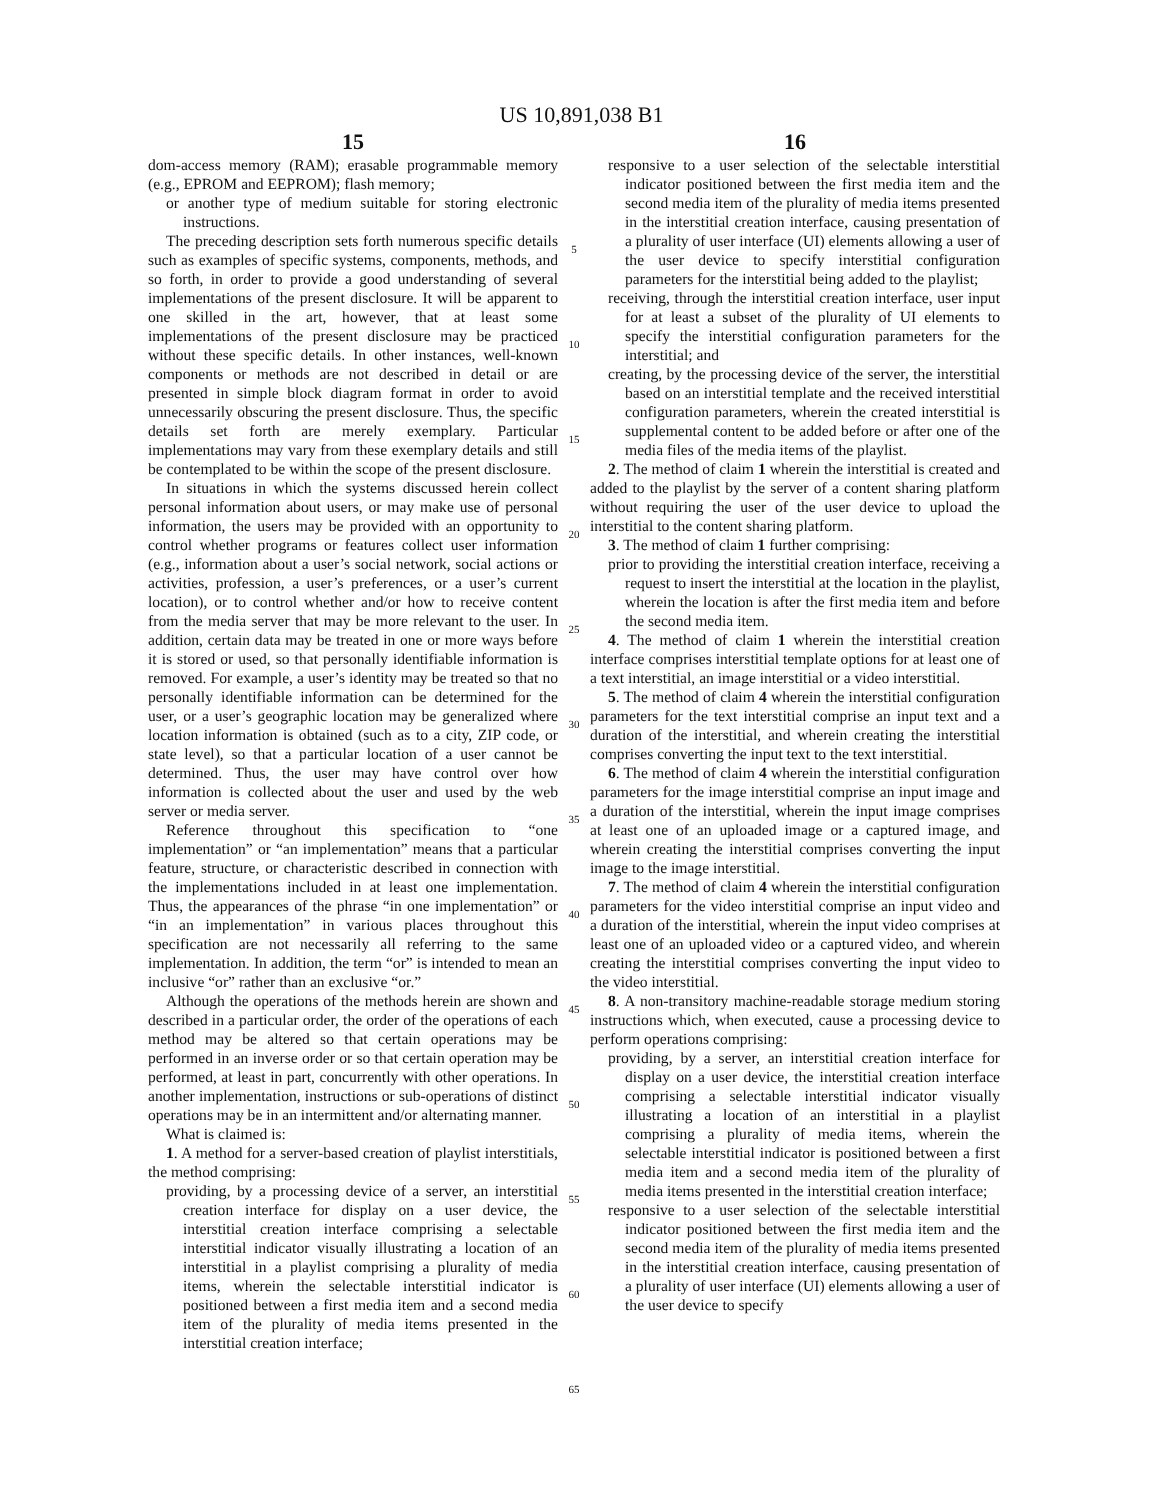US 10,891,038 B1
15
dom-access memory (RAM); erasable programmable memory (e.g., EPROM and EEPROM); flash memory;
or another type of medium suitable for storing electronic instructions.
The preceding description sets forth numerous specific details such as examples of specific systems, components, methods, and so forth, in order to provide a good understanding of several implementations of the present disclosure. It will be apparent to one skilled in the art, however, that at least some implementations of the present disclosure may be practiced without these specific details. In other instances, well-known components or methods are not described in detail or are presented in simple block diagram format in order to avoid unnecessarily obscuring the present disclosure. Thus, the specific details set forth are merely exemplary. Particular implementations may vary from these exemplary details and still be contemplated to be within the scope of the present disclosure.
In situations in which the systems discussed herein collect personal information about users, or may make use of personal information, the users may be provided with an opportunity to control whether programs or features collect user information (e.g., information about a user’s social network, social actions or activities, profession, a user’s preferences, or a user’s current location), or to control whether and/or how to receive content from the media server that may be more relevant to the user. In addition, certain data may be treated in one or more ways before it is stored or used, so that personally identifiable information is removed. For example, a user’s identity may be treated so that no personally identifiable information can be determined for the user, or a user’s geographic location may be generalized where location information is obtained (such as to a city, ZIP code, or state level), so that a particular location of a user cannot be determined. Thus, the user may have control over how information is collected about the user and used by the web server or media server.
Reference throughout this specification to “one implementation” or “an implementation” means that a particular feature, structure, or characteristic described in connection with the implementations included in at least one implementation. Thus, the appearances of the phrase “in one implementation” or “in an implementation” in various places throughout this specification are not necessarily all referring to the same implementation. In addition, the term “or” is intended to mean an inclusive “or” rather than an exclusive “or.”
Although the operations of the methods herein are shown and described in a particular order, the order of the operations of each method may be altered so that certain operations may be performed in an inverse order or so that certain operation may be performed, at least in part, concurrently with other operations. In another implementation, instructions or sub-operations of distinct operations may be in an intermittent and/or alternating manner.
What is claimed is:
1. A method for a server-based creation of playlist interstitials, the method comprising:
providing, by a processing device of a server, an interstitial creation interface for display on a user device, the interstitial creation interface comprising a selectable interstitial indicator visually illustrating a location of an interstitial in a playlist comprising a plurality of media items, wherein the selectable interstitial indicator is positioned between a first media item and a second media item of the plurality of media items presented in the interstitial creation interface;
5
10
15
20
25
30
35
40
45
50
55
60
65
16
responsive to a user selection of the selectable interstitial indicator positioned between the first media item and the second media item of the plurality of media items presented in the interstitial creation interface, causing presentation of a plurality of user interface (UI) elements allowing a user of the user device to specify interstitial configuration parameters for the interstitial being added to the playlist;
receiving, through the interstitial creation interface, user input for at least a subset of the plurality of UI elements to specify the interstitial configuration parameters for the interstitial; and
creating, by the processing device of the server, the interstitial based on an interstitial template and the received interstitial configuration parameters, wherein the created interstitial is supplemental content to be added before or after one of the media files of the media items of the playlist.
2. The method of claim 1 wherein the interstitial is created and added to the playlist by the server of a content sharing platform without requiring the user of the user device to upload the interstitial to the content sharing platform.
3. The method of claim 1 further comprising:
prior to providing the interstitial creation interface, receiving a request to insert the interstitial at the location in the playlist, wherein the location is after the first media item and before the second media item.
4. The method of claim 1 wherein the interstitial creation interface comprises interstitial template options for at least one of a text interstitial, an image interstitial or a video interstitial.
5. The method of claim 4 wherein the interstitial configuration parameters for the text interstitial comprise an input text and a duration of the interstitial, and wherein creating the interstitial comprises converting the input text to the text interstitial.
6. The method of claim 4 wherein the interstitial configuration parameters for the image interstitial comprise an input image and a duration of the interstitial, wherein the input image comprises at least one of an uploaded image or a captured image, and wherein creating the interstitial comprises converting the input image to the image interstitial.
7. The method of claim 4 wherein the interstitial configuration parameters for the video interstitial comprise an input video and a duration of the interstitial, wherein the input video comprises at least one of an uploaded video or a captured video, and wherein creating the interstitial comprises converting the input video to the video interstitial.
8. A non-transitory machine-readable storage medium storing instructions which, when executed, cause a processing device to perform operations comprising:
providing, by a server, an interstitial creation interface for display on a user device, the interstitial creation interface comprising a selectable interstitial indicator visually illustrating a location of an interstitial in a playlist comprising a plurality of media items, wherein the selectable interstitial indicator is positioned between a first media item and a second media item of the plurality of media items presented in the interstitial creation interface;
responsive to a user selection of the selectable interstitial indicator positioned between the first media item and the second media item of the plurality of media items presented in the interstitial creation interface, causing presentation of a plurality of user interface (UI) elements allowing a user of the user device to specify